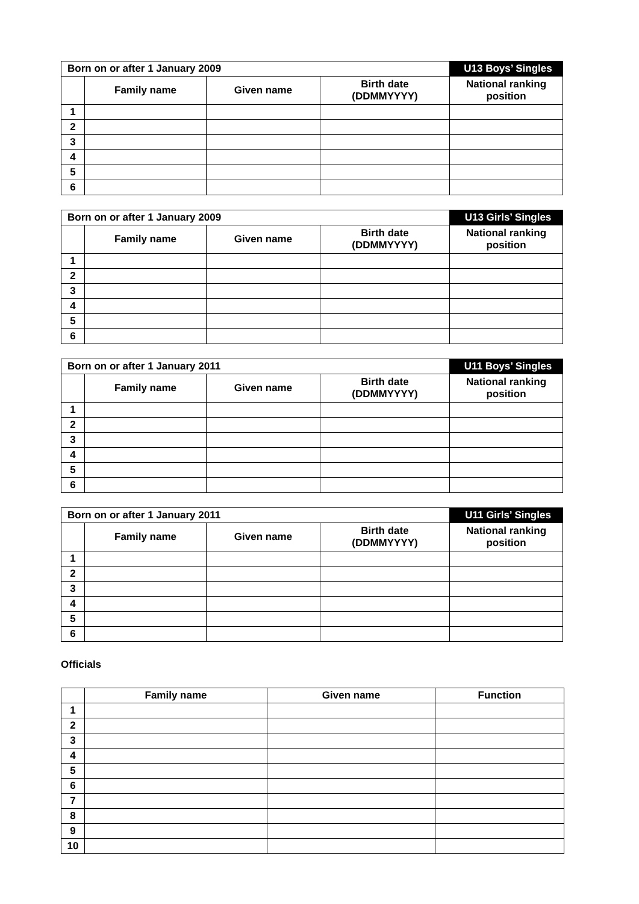| Born on or after 1 January 2009 | | | | U13 Boys’ Singles |
| | Family name | Given name | Birth date (DDMMYYYY) | National ranking position |
| 1 | | | | |
| 2 | | | | |
| 3 | | | | |
| 4 | | | | |
| 5 | | | | |
| 6 | | | | |
| Born on or after 1 January 2009 | | | | U13 Girls’ Singles |
| | Family name | Given name | Birth date (DDMMYYYY) | National ranking position |
| 1 | | | | |
| 2 | | | | |
| 3 | | | | |
| 4 | | | | |
| 5 | | | | |
| 6 | | | | |
| Born on or after 1 January 2011 | | | | U11 Boys’ Singles |
| | Family name | Given name | Birth date (DDMMYYYY) | National ranking position |
| 1 | | | | |
| 2 | | | | |
| 3 | | | | |
| 4 | | | | |
| 5 | | | | |
| 6 | | | | |
| Born on or after 1 January 2011 | | | | U11 Girls’ Singles |
| | Family name | Given name | Birth date (DDMMYYYY) | National ranking position |
| 1 | | | | |
| 2 | | | | |
| 3 | | | | |
| 4 | | | | |
| 5 | | | | |
| 6 | | | | |
Officials
| | Family name | Given name | Function |
| --- | --- | --- | --- |
| 1 | | | |
| 2 | | | |
| 3 | | | |
| 4 | | | |
| 5 | | | |
| 6 | | | |
| 7 | | | |
| 8 | | | |
| 9 | | | |
| 10 | | | |